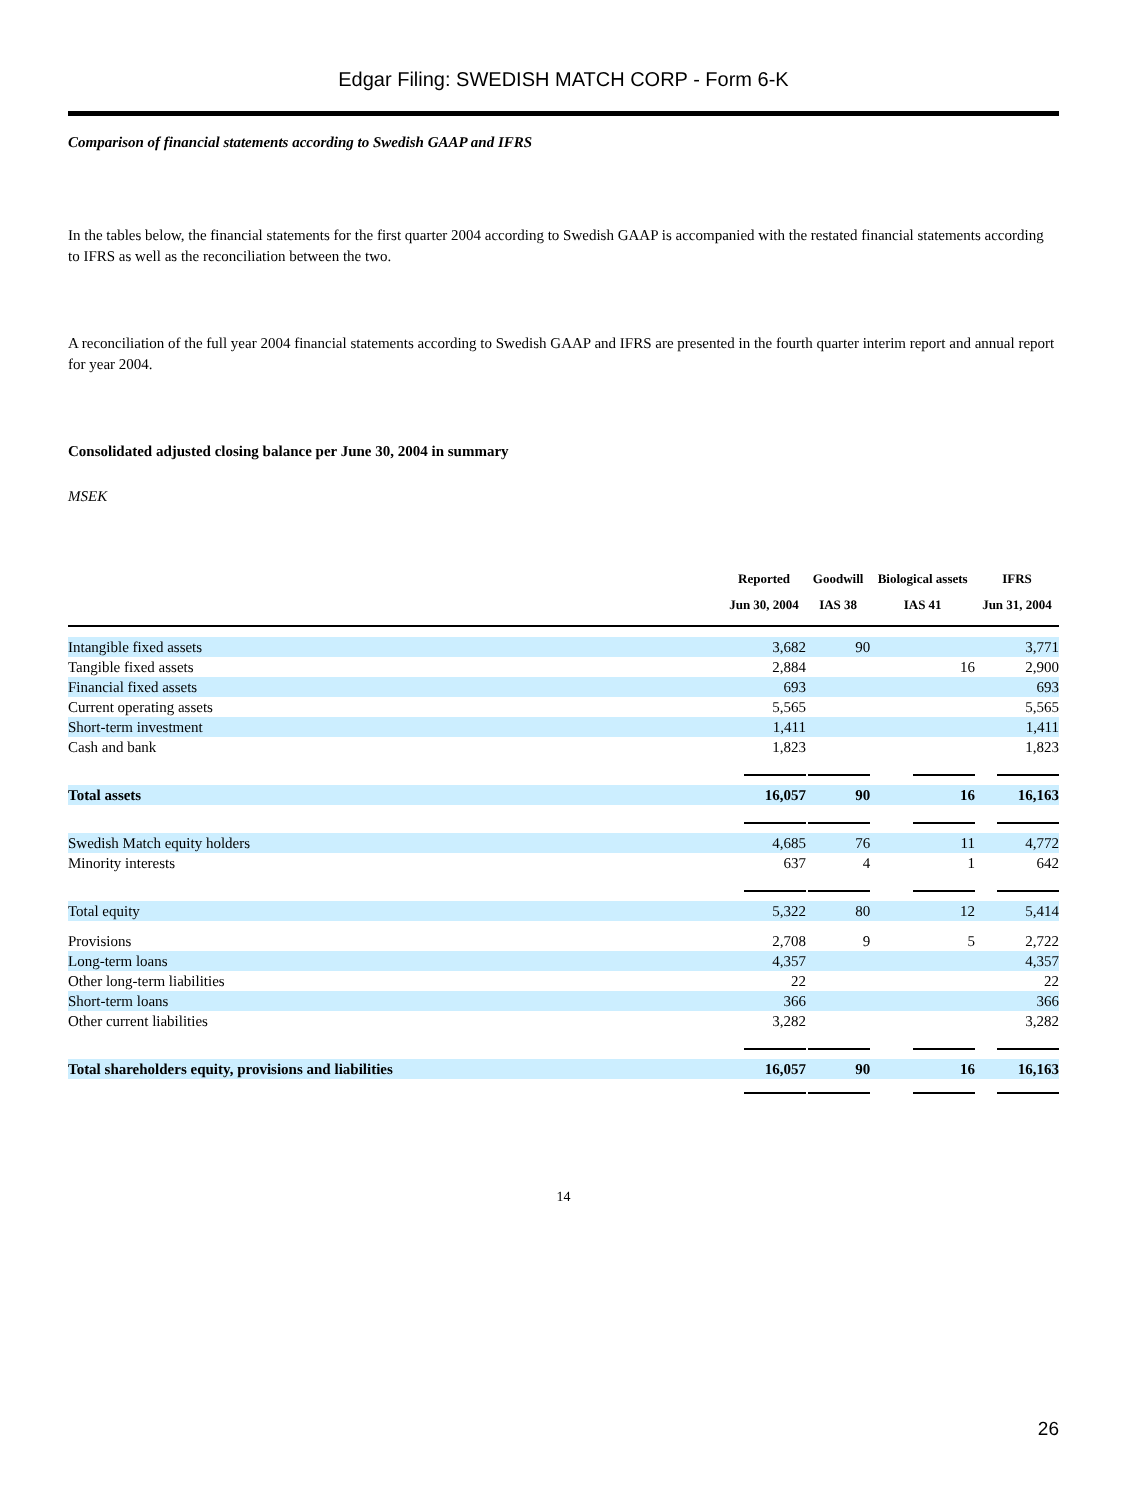Edgar Filing: SWEDISH MATCH CORP - Form 6-K
Comparison of financial statements according to Swedish GAAP and IFRS
In the tables below, the financial statements for the first quarter 2004 according to Swedish GAAP is accompanied with the restated financial statements according to IFRS as well as the reconciliation between the two.
A reconciliation of the full year 2004 financial statements according to Swedish GAAP and IFRS are presented in the fourth quarter interim report and annual report for year 2004.
Consolidated adjusted closing balance per June 30, 2004 in summary
MSEK
| | Reported | Goodwill | Biological assets | IFRS |
| --- | --- | --- | --- | --- |
| | Jun 30, 2004 | IAS 38 | IAS 41 | Jun 31, 2004 |
| Intangible fixed assets | 3,682 | 90 | | 3,771 |
| Tangible fixed assets | 2,884 | | 16 | 2,900 |
| Financial fixed assets | 693 | | | 693 |
| Current operating assets | 5,565 | | | 5,565 |
| Short-term investment | 1,411 | | | 1,411 |
| Cash and bank | 1,823 | | | 1,823 |
| Total assets | 16,057 | 90 | 16 | 16,163 |
| Swedish Match equity holders | 4,685 | 76 | 11 | 4,772 |
| Minority interests | 637 | 4 | 1 | 642 |
| Total equity | 5,322 | 80 | 12 | 5,414 |
| Provisions | 2,708 | 9 | 5 | 2,722 |
| Long-term loans | 4,357 | | | 4,357 |
| Other long-term liabilities | 22 | | | 22 |
| Short-term loans | 366 | | | 366 |
| Other current liabilities | 3,282 | | | 3,282 |
| Total shareholders equity, provisions and liabilities | 16,057 | 90 | 16 | 16,163 |
14
26